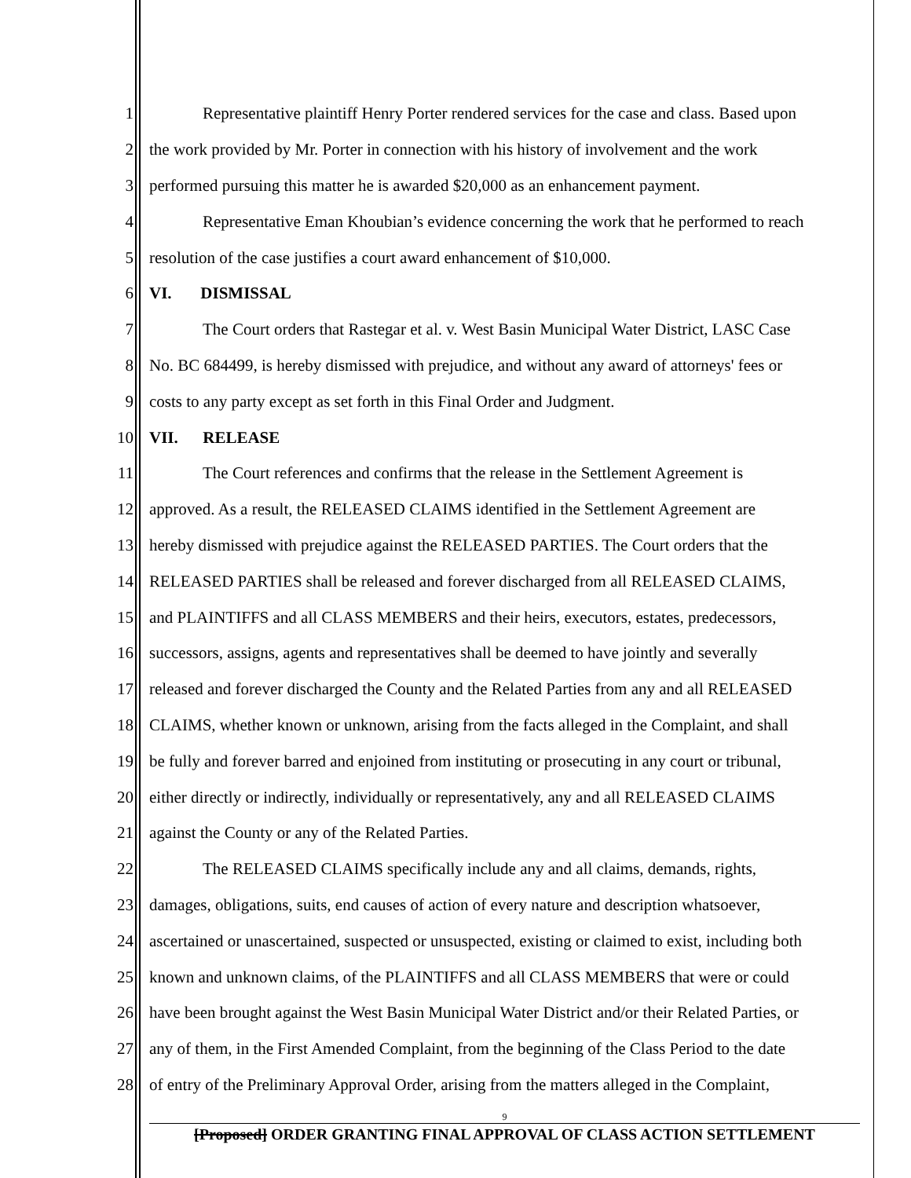1 Representative plaintiff Henry Porter rendered services for the case and class. Based upon
2 the work provided by Mr. Porter in connection with his history of involvement and the work
3 performed pursuing this matter he is awarded $20,000 as an enhancement payment.
4 Representative Eman Khoubian’s evidence concerning the work that he performed to reach
5 resolution of the case justifies a court award enhancement of $10,000.
6 VI. DISMISSAL
7 The Court orders that Rastegar et al. v. West Basin Municipal Water District, LASC Case
8 No. BC 684499, is hereby dismissed with prejudice, and without any award of attorneys' fees or
9 costs to any party except as set forth in this Final Order and Judgment.
10 VII. RELEASE
11 The Court references and confirms that the release in the Settlement Agreement is
12 approved. As a result, the RELEASED CLAIMS identified in the Settlement Agreement are
13 hereby dismissed with prejudice against the RELEASED PARTIES. The Court orders that the
14 RELEASED PARTIES shall be released and forever discharged from all RELEASED CLAIMS,
15 and PLAINTIFFS and all CLASS MEMBERS and their heirs, executors, estates, predecessors,
16 successors, assigns, agents and representatives shall be deemed to have jointly and severally
17 released and forever discharged the County and the Related Parties from any and all RELEASED
18 CLAIMS, whether known or unknown, arising from the facts alleged in the Complaint, and shall
19 be fully and forever barred and enjoined from instituting or prosecuting in any court or tribunal,
20 either directly or indirectly, individually or representatively, any and all RELEASED CLAIMS
21 against the County or any of the Related Parties.
22 The RELEASED CLAIMS specifically include any and all claims, demands, rights,
23 damages, obligations, suits, end causes of action of every nature and description whatsoever,
24 ascertained or unascertained, suspected or unsuspected, existing or claimed to exist, including both
25 known and unknown claims, of the PLAINTIFFS and all CLASS MEMBERS that were or could
26 have been brought against the West Basin Municipal Water District and/or their Related Parties, or
27 any of them, in the First Amended Complaint, from the beginning of the Class Period to the date
28 of entry of the Preliminary Approval Order, arising from the matters alleged in the Complaint,
9
[Proposed] ORDER GRANTING FINAL APPROVAL OF CLASS ACTION SETTLEMENT